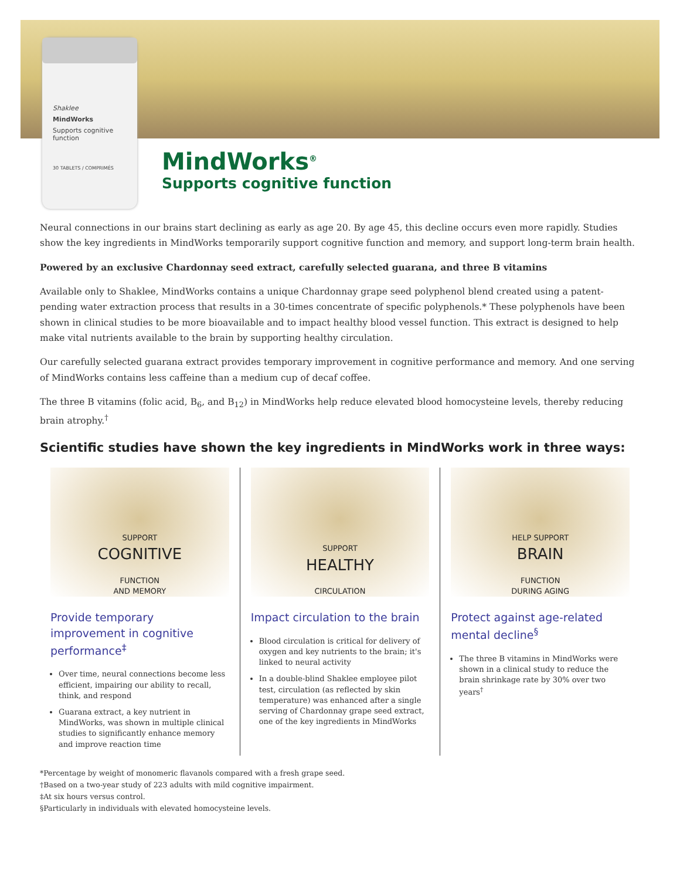Shaklee
MindWorks
Supports cognitive function
30 TABLETS / COMPRIMÉS
MindWorks<sup>®</sup>
Supports cognitive function
Neural connections in our brains start declining as early as age 20. By age 45, this decline occurs even more rapidly. Studies show the key ingredients in MindWorks temporarily support cognitive function and memory, and support long-term brain health.
Powered by an exclusive Chardonnay seed extract, carefully selected guarana, and three B vitamins
Available only to Shaklee, MindWorks contains a unique Chardonnay grape seed polyphenol blend created using a patent-pending water extraction process that results in a 30-times concentrate of specific polyphenols.* These polyphenols have been shown in clinical studies to be more bioavailable and to impact healthy blood vessel function. This extract is designed to help make vital nutrients available to the brain by supporting healthy circulation.
Our carefully selected guarana extract provides temporary improvement in cognitive performance and memory. And one serving of MindWorks contains less caffeine than a medium cup of decaf coffee.
The three B vitamins (folic acid, B<sub>6</sub>, and B<sub>12</sub>) in MindWorks help reduce elevated blood homocysteine levels, thereby reducing brain atrophy.<sup>†</sup>
Scientific studies have shown the key ingredients in MindWorks work in three ways:
SUPPORT
COGNITIVE
FUNCTION
AND MEMORY
Provide temporary improvement in cognitive performance<sup>‡</sup>
Over time, neural connections become less efficient, impairing our ability to recall, think, and respond
Guarana extract, a key nutrient in MindWorks, was shown in multiple clinical studies to significantly enhance memory and improve reaction time
SUPPORT
HEALTHY
CIRCULATION
Impact circulation to the brain
Blood circulation is critical for delivery of oxygen and key nutrients to the brain; it's linked to neural activity
In a double-blind Shaklee employee pilot test, circulation (as reflected by skin temperature) was enhanced after a single serving of Chardonnay grape seed extract, one of the key ingredients in MindWorks
HELP SUPPORT
BRAIN
FUNCTION
DURING AGING
Protect against age-related mental decline<sup>§</sup>
The three B vitamins in MindWorks were shown in a clinical study to reduce the brain shrinkage rate by 30% over two years<sup>†</sup>
*Percentage by weight of monomeric flavanols compared with a fresh grape seed.
†Based on a two-year study of 223 adults with mild cognitive impairment.
‡At six hours versus control.
§Particularly in individuals with elevated homocysteine levels.